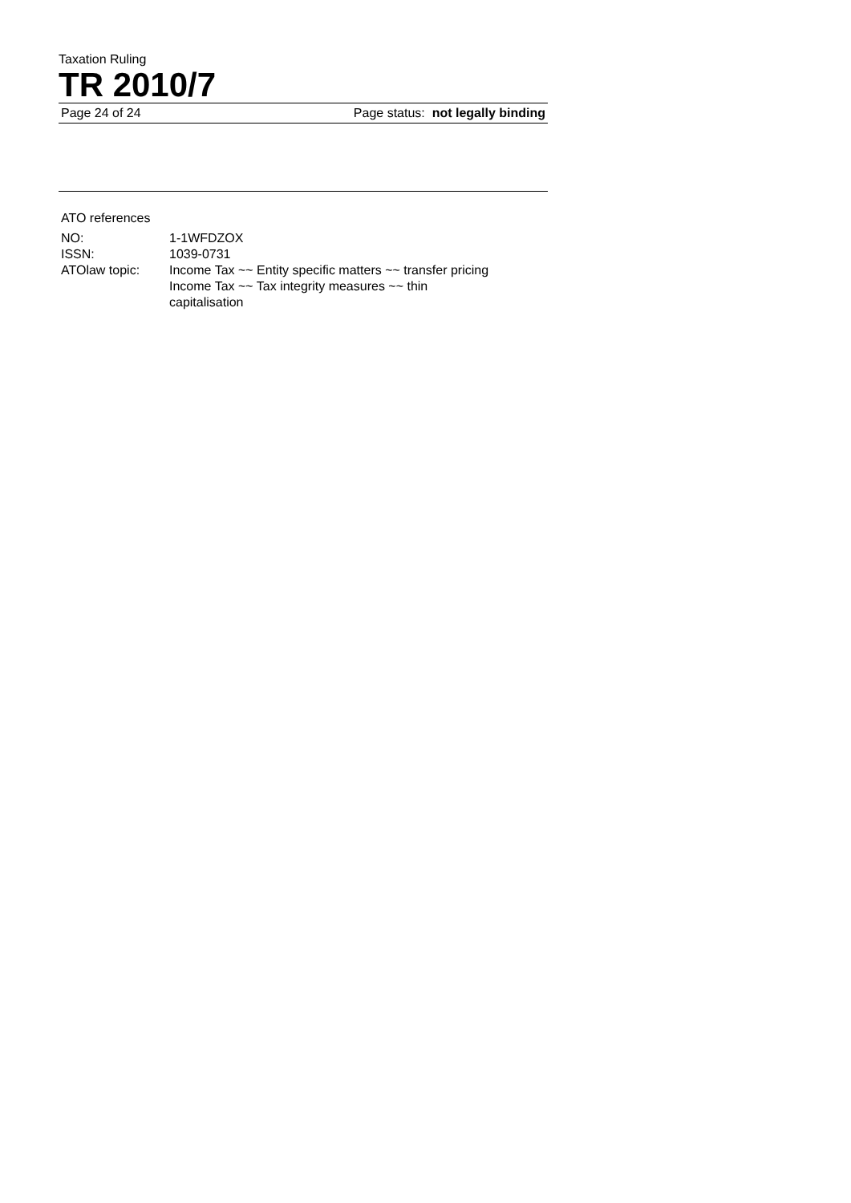Taxation Ruling
TR 2010/7
Page 24 of 24 Page status: not legally binding
ATO references
| NO: | 1-1WFDZOX |
| ISSN: | 1039-0731 |
| ATOlaw topic: | Income Tax ~~ Entity specific matters ~~ transfer pricing Income Tax ~~ Tax integrity measures ~~ thin capitalisation |